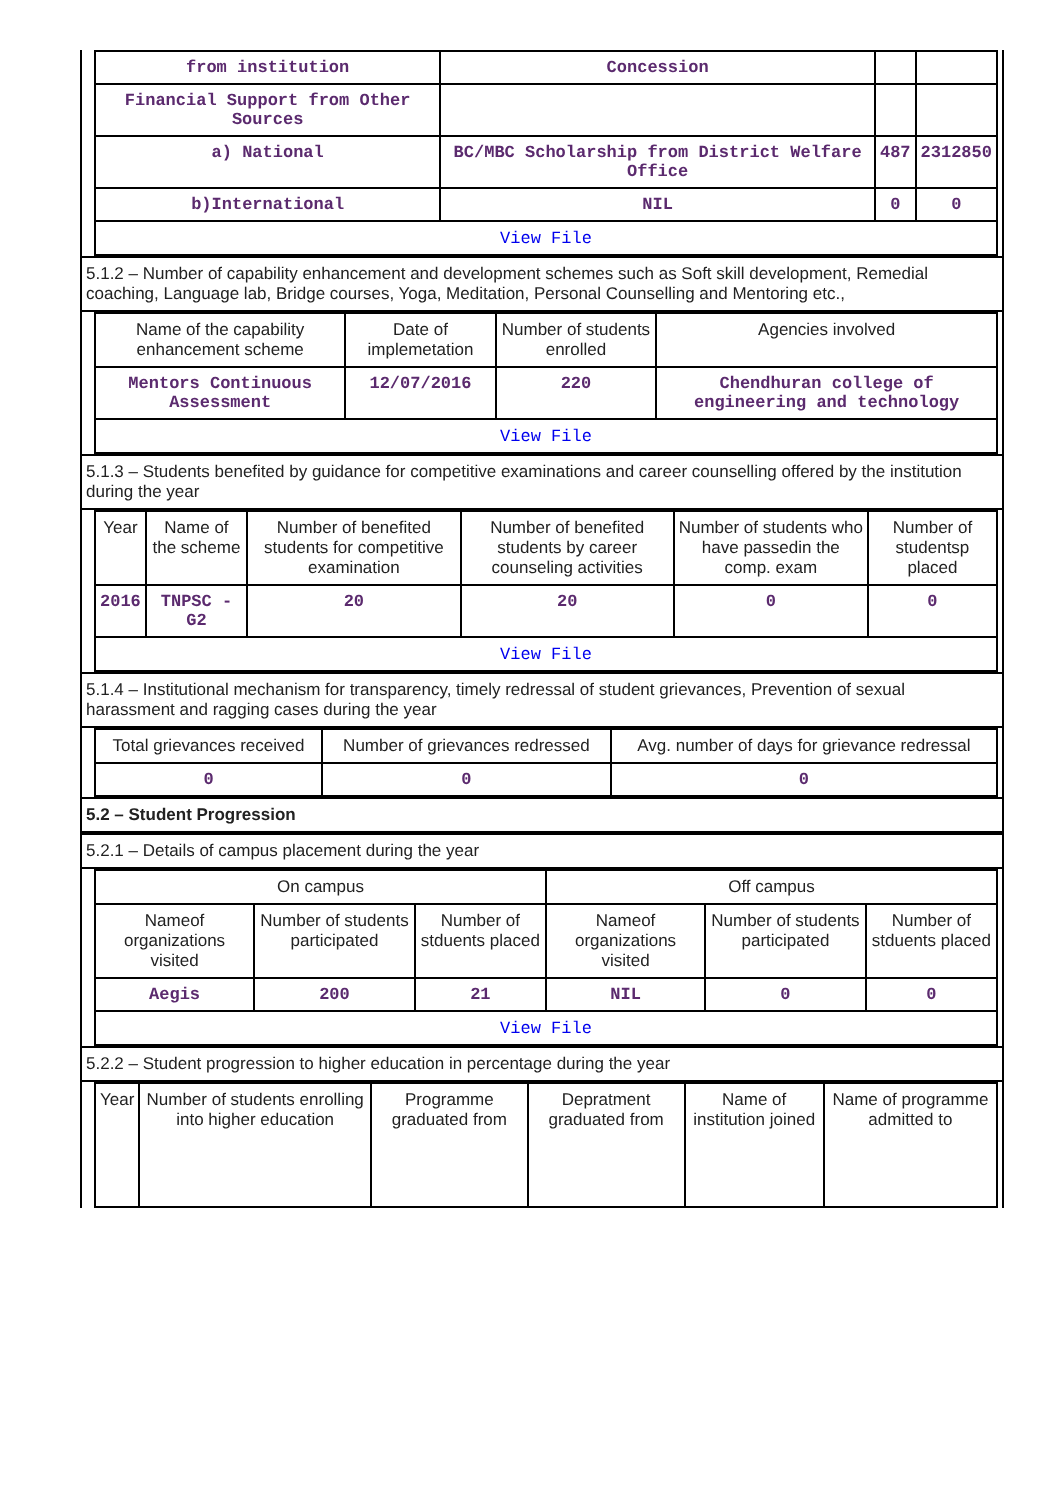| from institution | Concession | | |
| Financial Support from Other Sources | | | |
| a) National | BC/MBC Scholarship from District Welfare Office | 487 | 2312850 |
| b)International | NIL | 0 | 0 |
| View File | | | |
5.1.2 – Number of capability enhancement and development schemes such as Soft skill development, Remedial coaching, Language lab, Bridge courses, Yoga, Meditation, Personal Counselling and Mentoring etc.,
| Name of the capability enhancement scheme | Date of implemetation | Number of students enrolled | Agencies involved |
| --- | --- | --- | --- |
| Mentors Continuous Assessment | 12/07/2016 | 220 | Chendhuran college of engineering and technology |
| View File | | | |
5.1.3 – Students benefited by guidance for competitive examinations and career counselling offered by the institution during the year
| Year | Name of the scheme | Number of benefited students for competitive examination | Number of benefited students by career counseling activities | Number of students who have passedin the comp. exam | Number of studentsp placed |
| --- | --- | --- | --- | --- | --- |
| 2016 | TNPSC - G2 | 20 | 20 | 0 | 0 |
| View File | | | | | |
5.1.4 – Institutional mechanism for transparency, timely redressal of student grievances, Prevention of sexual harassment and ragging cases during the year
| Total grievances received | Number of grievances redressed | Avg. number of days for grievance redressal |
| --- | --- | --- |
| 0 | 0 | 0 |
5.2 – Student Progression
5.2.1 – Details of campus placement during the year
| On campus | | | Off campus | | |
| --- | --- | --- | --- | --- | --- |
| Nameof organizations visited | Number of students participated | Number of stduents placed | Nameof organizations visited | Number of students participated | Number of stduents placed |
| Aegis | 200 | 21 | NIL | 0 | 0 |
| View File | | | | | |
5.2.2 – Student progression to higher education in percentage during the year
| Year | Number of students enrolling into higher education | Programme graduated from | Depratment graduated from | Name of institution joined | Name of programme admitted to |
| --- | --- | --- | --- | --- | --- |